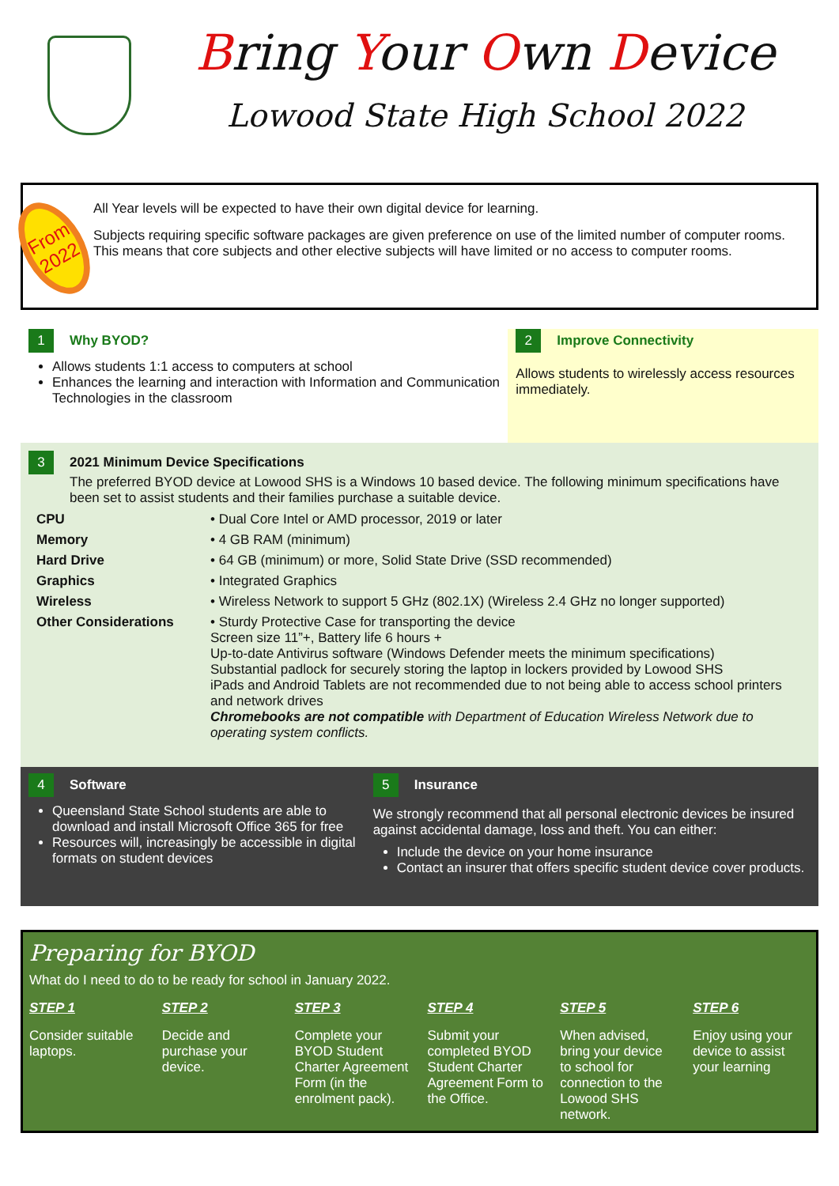Bring Your Own Device
Lowood State High School 2022
From
2022
All Year levels will be expected to have their own digital device for learning.
Subjects requiring specific software packages are given preference on use of the limited number of computer rooms. This means that core subjects and other elective subjects will have limited or no access to computer rooms.
1 Why BYOD?
Allows students 1:1 access to computers at school
Enhances the learning and interaction with Information and Communication Technologies in the classroom
2 Improve Connectivity
Allows students to wirelessly access resources immediately.
3 2021 Minimum Device Specifications
The preferred BYOD device at Lowood SHS is a Windows 10 based device. The following minimum specifications have been set to assist students and their families purchase a suitable device.
| CPU | • Dual Core Intel or AMD processor, 2019 or later |
| Memory | • 4 GB RAM (minimum) |
| Hard Drive | • 64 GB (minimum) or more, Solid State Drive (SSD recommended) |
| Graphics | • Integrated Graphics |
| Wireless | • Wireless Network to support 5 GHz (802.1X) (Wireless 2.4 GHz no longer supported) |
| Other Considerations | • Sturdy Protective Case for transporting the device Screen size 11”+, Battery life 6 hours + Up-to-date Antivirus software (Windows Defender meets the minimum specifications) Substantial padlock for securely storing the laptop in lockers provided by Lowood SHS iPads and Android Tablets are not recommended due to not being able to access school printers and network drives Chromebooks are not compatible with Department of Education Wireless Network due to operating system conflicts. |
4 Software
Queensland State School students are able to download and install Microsoft Office 365 for free
Resources will, increasingly be accessible in digital formats on student devices
5 Insurance
We strongly recommend that all personal electronic devices be insured against accidental damage, loss and theft. You can either:
Include the device on your home insurance
Contact an insurer that offers specific student device cover products.
Preparing for BYOD
What do I need to do to be ready for school in January 2022.
STEP 1
Consider suitable laptops.
STEP 2
Decide and purchase your device.
STEP 3
Complete your BYOD Student Charter Agreement Form (in the enrolment pack).
STEP 4
Submit your completed BYOD Student Charter Agreement Form to the Office.
STEP 5
When advised, bring your device to school for connection to the Lowood SHS network.
STEP 6
Enjoy using your device to assist your learning